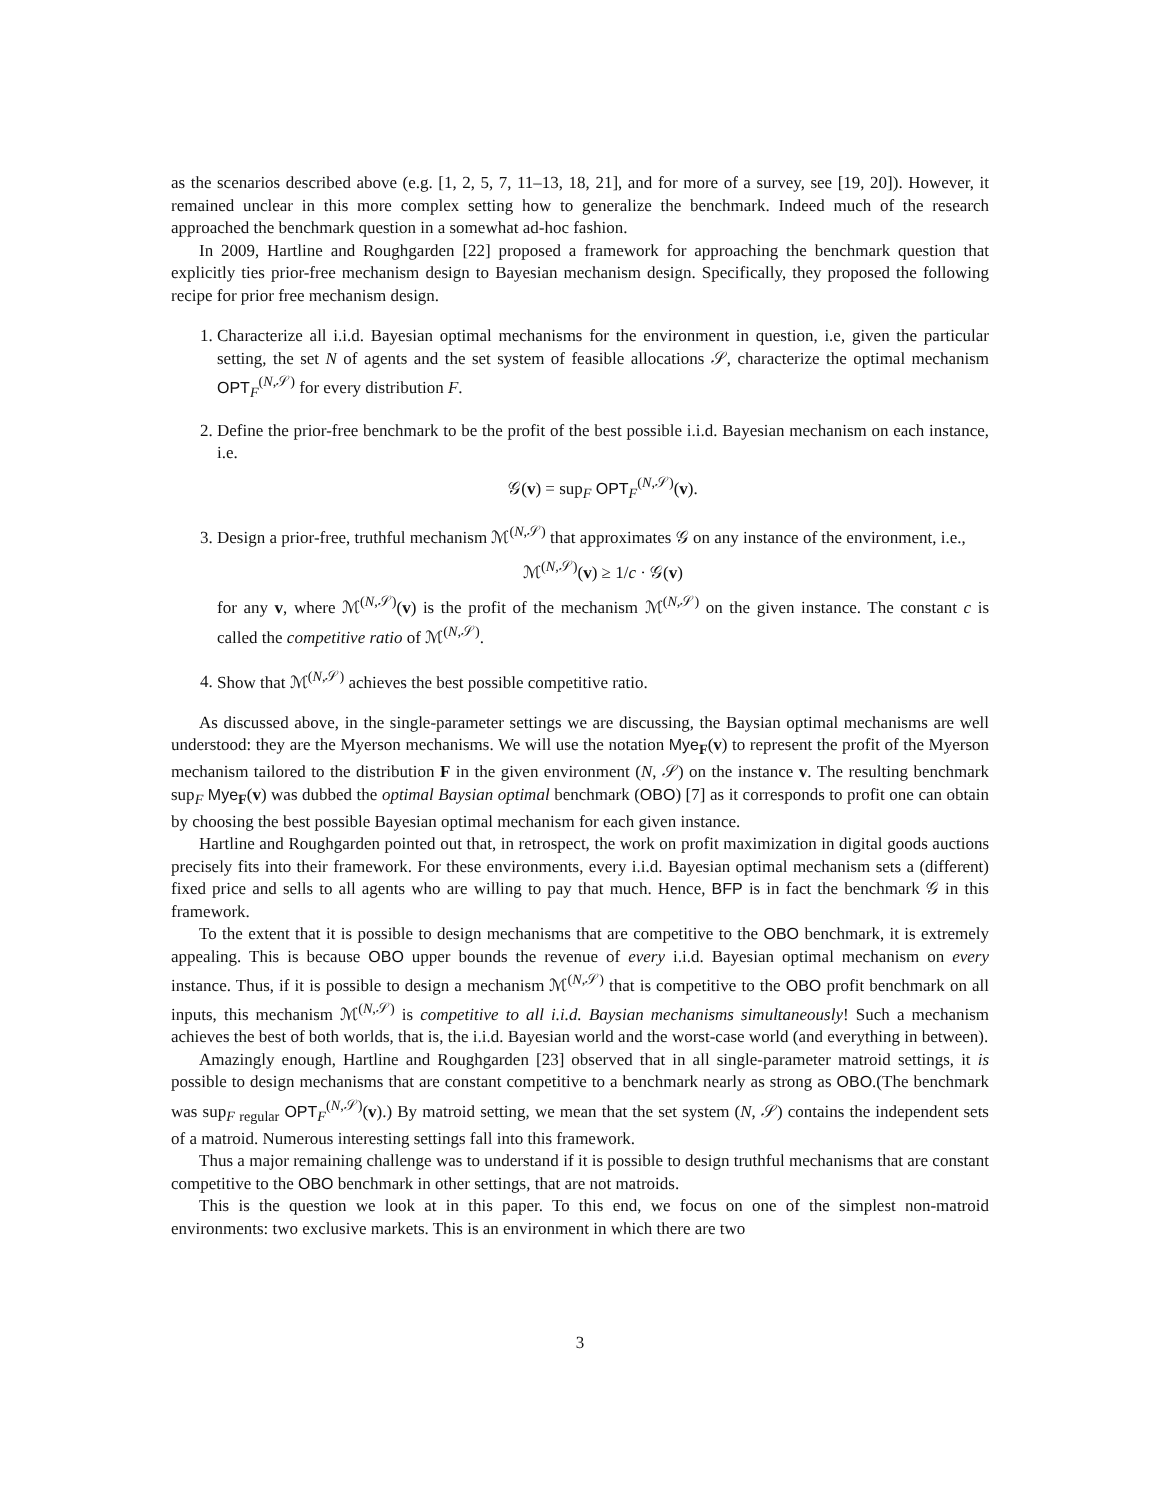as the scenarios described above (e.g. [1, 2, 5, 7, 11–13, 18, 21], and for more of a survey, see [19, 20]). However, it remained unclear in this more complex setting how to generalize the benchmark. Indeed much of the research approached the benchmark question in a somewhat ad-hoc fashion.
In 2009, Hartline and Roughgarden [22] proposed a framework for approaching the benchmark question that explicitly ties prior-free mechanism design to Bayesian mechanism design. Specifically, they proposed the following recipe for prior free mechanism design.
1. Characterize all i.i.d. Bayesian optimal mechanisms for the environment in question, i.e, given the particular setting, the set N of agents and the set system of feasible allocations 𝒮, characterize the optimal mechanism OPT<sub>F</sub><sup>(N,𝒮)</sup> for every distribution F.
2. Define the prior-free benchmark to be the profit of the best possible i.i.d. Bayesian mechanism on each instance, i.e.
𝒢(v) = sup<sub>F</sub> OPT<sub>F</sub><sup>(N,𝒮)</sup>(v).
3. Design a prior-free, truthful mechanism ℳ<sup>(N,𝒮)</sup> that approximates 𝒢 on any instance of the environment, i.e.,
ℳ<sup>(N,𝒮)</sup>(v) ≥ 1/c · 𝒢(v)
for any v, where ℳ<sup>(N,𝒮)</sup>(v) is the profit of the mechanism ℳ<sup>(N,𝒮)</sup> on the given instance. The constant c is called the competitive ratio of ℳ<sup>(N,𝒮)</sup>.
4. Show that ℳ<sup>(N,𝒮)</sup> achieves the best possible competitive ratio.
As discussed above, in the single-parameter settings we are discussing, the Baysian optimal mechanisms are well understood: they are the Myerson mechanisms. We will use the notation Mye<sub>F</sub>(v) to represent the profit of the Myerson mechanism tailored to the distribution F in the given environment (N, 𝒮) on the instance v. The resulting benchmark sup<sub>F</sub> Mye<sub>F</sub>(v) was dubbed the optimal Baysian optimal benchmark (OBO) [7] as it corresponds to profit one can obtain by choosing the best possible Bayesian optimal mechanism for each given instance.
Hartline and Roughgarden pointed out that, in retrospect, the work on profit maximization in digital goods auctions precisely fits into their framework. For these environments, every i.i.d. Bayesian optimal mechanism sets a (different) fixed price and sells to all agents who are willing to pay that much. Hence, BFP is in fact the benchmark 𝒢 in this framework.
To the extent that it is possible to design mechanisms that are competitive to the OBO benchmark, it is extremely appealing. This is because OBO upper bounds the revenue of every i.i.d. Bayesian optimal mechanism on every instance. Thus, if it is possible to design a mechanism ℳ<sup>(N,𝒮)</sup> that is competitive to the OBO profit benchmark on all inputs, this mechanism ℳ<sup>(N,𝒮)</sup> is competitive to all i.i.d. Baysian mechanisms simultaneously! Such a mechanism achieves the best of both worlds, that is, the i.i.d. Bayesian world and the worst-case world (and everything in between).
Amazingly enough, Hartline and Roughgarden [23] observed that in all single-parameter matroid settings, it is possible to design mechanisms that are constant competitive to a benchmark nearly as strong as OBO.(The benchmark was sup<sub>F regular</sub> OPT<sub>F</sub><sup>(N,𝒮)</sup>(v).) By matroid setting, we mean that the set system (N, 𝒮) contains the independent sets of a matroid. Numerous interesting settings fall into this framework.
Thus a major remaining challenge was to understand if it is possible to design truthful mechanisms that are constant competitive to the OBO benchmark in other settings, that are not matroids.
This is the question we look at in this paper. To this end, we focus on one of the simplest non-matroid environments: two exclusive markets. This is an environment in which there are two
3